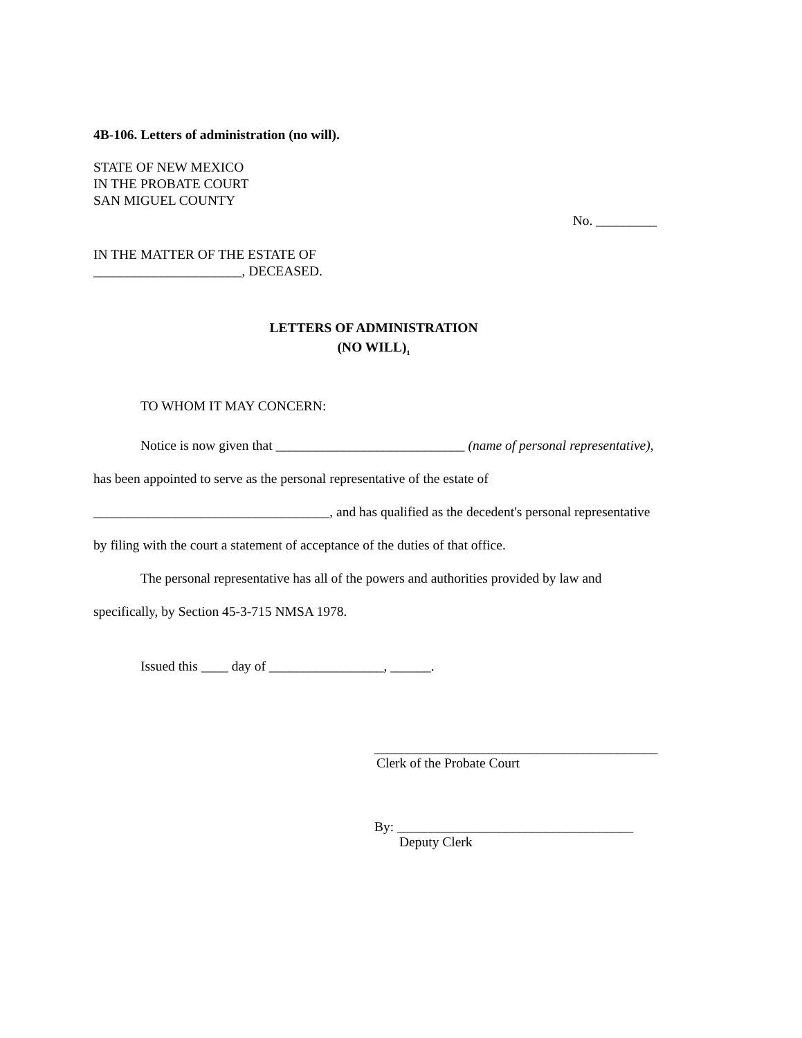4B-106. Letters of administration (no will).
STATE OF NEW MEXICO
IN THE PROBATE COURT
SAN MIGUEL COUNTY
No. _________
IN THE MATTER OF THE ESTATE OF
______________________, DECEASED.
LETTERS OF ADMINISTRATION
(NO WILL)<sub>1</sub>
TO WHOM IT MAY CONCERN:
Notice is now given that ____________________________ (name of personal representative), has been appointed to serve as the personal representative of the estate of ___________________________________, and has qualified as the decedent's personal representative by filing with the court a statement of acceptance of the duties of that office.
The personal representative has all of the powers and authorities provided by law and specifically, by Section 45-3-715 NMSA 1978.
Issued this ____ day of _________________, ______.
__________________________________________
Clerk of the Probate Court
By: ___________________________________
Deputy Clerk